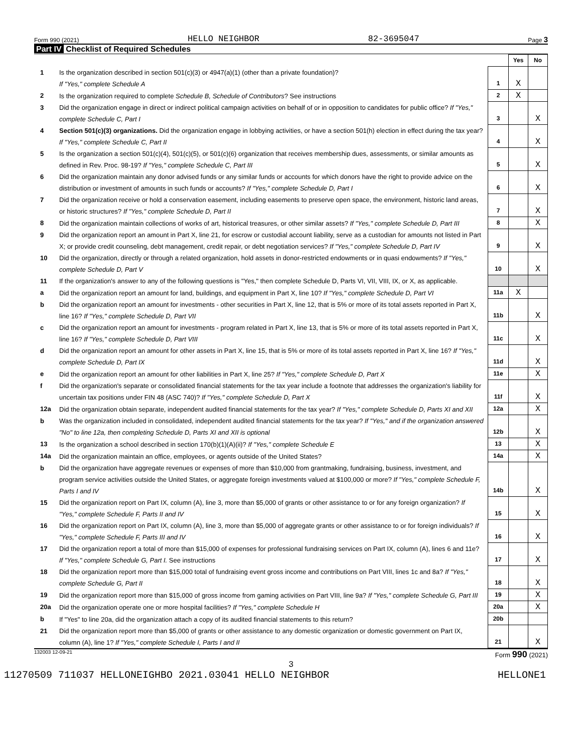Form 990 (2021) HELLO NEIGHBOR 82-3695047 Page 3
Part IV Checklist of Required Schedules
| | | | Yes | No |
| 1 | Is the organization described in section 501(c)(3) or 4947(a)(1) (other than a private foundation)? If "Yes," complete Schedule A | 1 | X | |
| 2 | Is the organization required to complete Schedule B, Schedule of Contributors ? See instructions | 2 | X | |
| 3 | Did the organization engage in direct or indirect political campaign activities on behalf of or in opposition to candidates for public office? If "Yes," complete Schedule C, Part I | 3 | | X |
| 4 | Section 501(c)(3) organizations. Did the organization engage in lobbying activities, or have a section 501(h) election in effect during the tax year? If "Yes," complete Schedule C, Part II | 4 | | X |
| 5 | Is the organization a section 501(c)(4), 501(c)(5), or 501(c)(6) organization that receives membership dues, assessments, or similar amounts as defined in Rev. Proc. 98-19? If "Yes," complete Schedule C, Part III | 5 | | X |
| 6 | Did the organization maintain any donor advised funds or any similar funds or accounts for which donors have the right to provide advice on the distribution or investment of amounts in such funds or accounts? If "Yes," complete Schedule D, Part I | 6 | | X |
| 7 | Did the organization receive or hold a conservation easement, including easements to preserve open space, the environment, historic land areas, or historic structures? If "Yes," complete Schedule D, Part II | 7 | | X |
| 8 | Did the organization maintain collections of works of art, historical treasures, or other similar assets? If "Yes," complete Schedule D, Part III | 8 | | X |
| 9 | Did the organization report an amount in Part X, line 21, for escrow or custodial account liability, serve as a custodian for amounts not listed in Part X; or provide credit counseling, debt management, credit repair, or debt negotiation services? If "Yes," complete Schedule D, Part IV | 9 | | X |
| 10 | Did the organization, directly or through a related organization, hold assets in donor-restricted endowments or in quasi endowments? If "Yes," complete Schedule D, Part V | 10 | | X |
| 11 | If the organization's answer to any of the following questions is "Yes," then complete Schedule D, Parts VI, VII, VIII, IX, or X, as applicable. | | | |
| a | Did the organization report an amount for land, buildings, and equipment in Part X, line 10? If "Yes," complete Schedule D, Part VI | 11a | X | |
| b | Did the organization report an amount for investments - other securities in Part X, line 12, that is 5% or more of its total assets reported in Part X, line 16? If "Yes," complete Schedule D, Part VII | 11b | | X |
| c | Did the organization report an amount for investments - program related in Part X, line 13, that is 5% or more of its total assets reported in Part X, line 16? If "Yes," complete Schedule D, Part VIII | 11c | | X |
| d | Did the organization report an amount for other assets in Part X, line 15, that is 5% or more of its total assets reported in Part X, line 16? If "Yes," complete Schedule D, Part IX | 11d | | X |
| e | Did the organization report an amount for other liabilities in Part X, line 25? If "Yes," complete Schedule D, Part X | 11e | | X |
| f | Did the organization's separate or consolidated financial statements for the tax year include a footnote that addresses the organization's liability for uncertain tax positions under FIN 48 (ASC 740)? If "Yes," complete Schedule D, Part X | 11f | | X |
| 12a | Did the organization obtain separate, independent audited financial statements for the tax year? If "Yes," complete Schedule D, Parts XI and XII | 12a | | X |
| b | Was the organization included in consolidated, independent audited financial statements for the tax year? If "Yes," and if the organization answered "No" to line 12a, then completing Schedule D, Parts XI and XII is optional | 12b | | X |
| 13 | Is the organization a school described in section 170(b)(1)(A)(ii)? If "Yes," complete Schedule E | 13 | | X |
| 14a | Did the organization maintain an office, employees, or agents outside of the United States? | 14a | | X |
| b | Did the organization have aggregate revenues or expenses of more than $10,000 from grantmaking, fundraising, business, investment, and program service activities outside the United States, or aggregate foreign investments valued at $100,000 or more? If "Yes," complete Schedule F, Parts I and IV | 14b | | X |
| 15 | Did the organization report on Part IX, column (A), line 3, more than $5,000 of grants or other assistance to or for any foreign organization? If "Yes," complete Schedule F, Parts II and IV | 15 | | X |
| 16 | Did the organization report on Part IX, column (A), line 3, more than $5,000 of aggregate grants or other assistance to or for foreign individuals? If "Yes," complete Schedule F, Parts III and IV | 16 | | X |
| 17 | Did the organization report a total of more than $15,000 of expenses for professional fundraising services on Part IX, column (A), lines 6 and 11e? If "Yes," complete Schedule G, Part I. See instructions | 17 | | X |
| 18 | Did the organization report more than $15,000 total of fundraising event gross income and contributions on Part VIII, lines 1c and 8a? If "Yes," complete Schedule G, Part II | 18 | | X |
| 19 | Did the organization report more than $15,000 of gross income from gaming activities on Part VIII, line 9a? If "Yes," complete Schedule G, Part III | 19 | | X |
| 20a | Did the organization operate one or more hospital facilities? If "Yes," complete Schedule H | 20a | | X |
| b | If "Yes" to line 20a, did the organization attach a copy of its audited financial statements to this return? | 20b | | |
| 21 | Did the organization report more than $5,000 of grants or other assistance to any domestic organization or domestic government on Part IX, column (A), line 1? If "Yes," complete Schedule I, Parts I and II | 21 | | X |
132003 12-09-21 Form 990 (2021)
3
11270509 711037 HELLONEIGHBO 2021.03041 HELLO NEIGHBOR HELLONE1